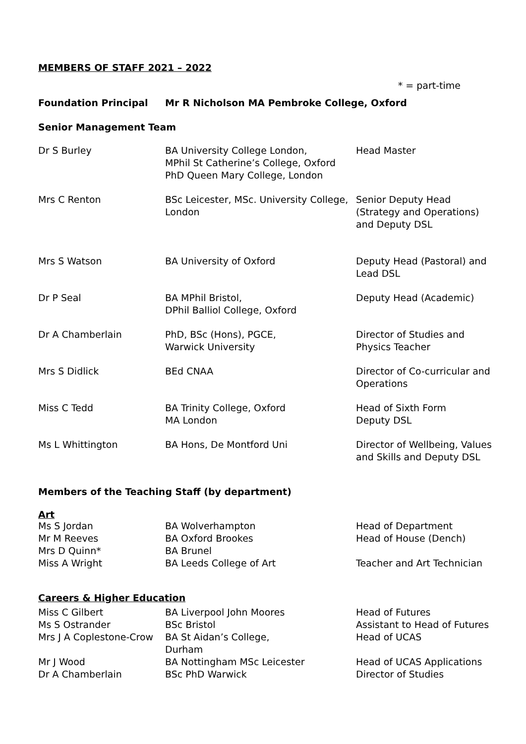MEMBERS OF STAFF 2021 – 2022
* = part-time
| Foundation Principal | Mr R Nicholson MA Pembroke College, Oxford |
Senior Management Team
| Dr S Burley | BA University College London, MPhil St Catherine’s College, Oxford PhD Queen Mary College, London | Head Master |
| Mrs C Renton | BSc Leicester, MSc. University College, London | Senior Deputy Head (Strategy and Operations) and Deputy DSL |
| Mrs S Watson | BA University of Oxford | Deputy Head (Pastoral) and Lead DSL |
| Dr P Seal | BA MPhil Bristol, DPhil Balliol College, Oxford | Deputy Head (Academic) |
| Dr A Chamberlain | PhD, BSc (Hons), PGCE, Warwick University | Director of Studies and Physics Teacher |
| Mrs S Didlick | BEd CNAA | Director of Co-curricular and Operations |
| Miss C Tedd | BA Trinity College, Oxford MA London | Head of Sixth Form Deputy DSL |
| Ms L Whittington | BA Hons, De Montford Uni | Director of Wellbeing, Values and Skills and Deputy DSL |
Members of the Teaching Staff (by department)
Art
| Ms S Jordan | BA Wolverhampton | Head of Department |
| Mr M Reeves | BA Oxford Brookes | Head of House (Dench) |
| Mrs D Quinn* | BA Brunel | |
| Miss A Wright | BA Leeds College of Art | Teacher and Art Technician |
Careers & Higher Education
| Miss C Gilbert | BA Liverpool John Moores | Head of Futures |
| Ms S Ostrander | BSc Bristol | Assistant to Head of Futures |
| Mrs J A Coplestone-Crow | BA St Aidan’s College, Durham | Head of UCAS |
| Mr J Wood | BA Nottingham MSc Leicester | Head of UCAS Applications |
| Dr A Chamberlain | BSc PhD Warwick | Director of Studies |